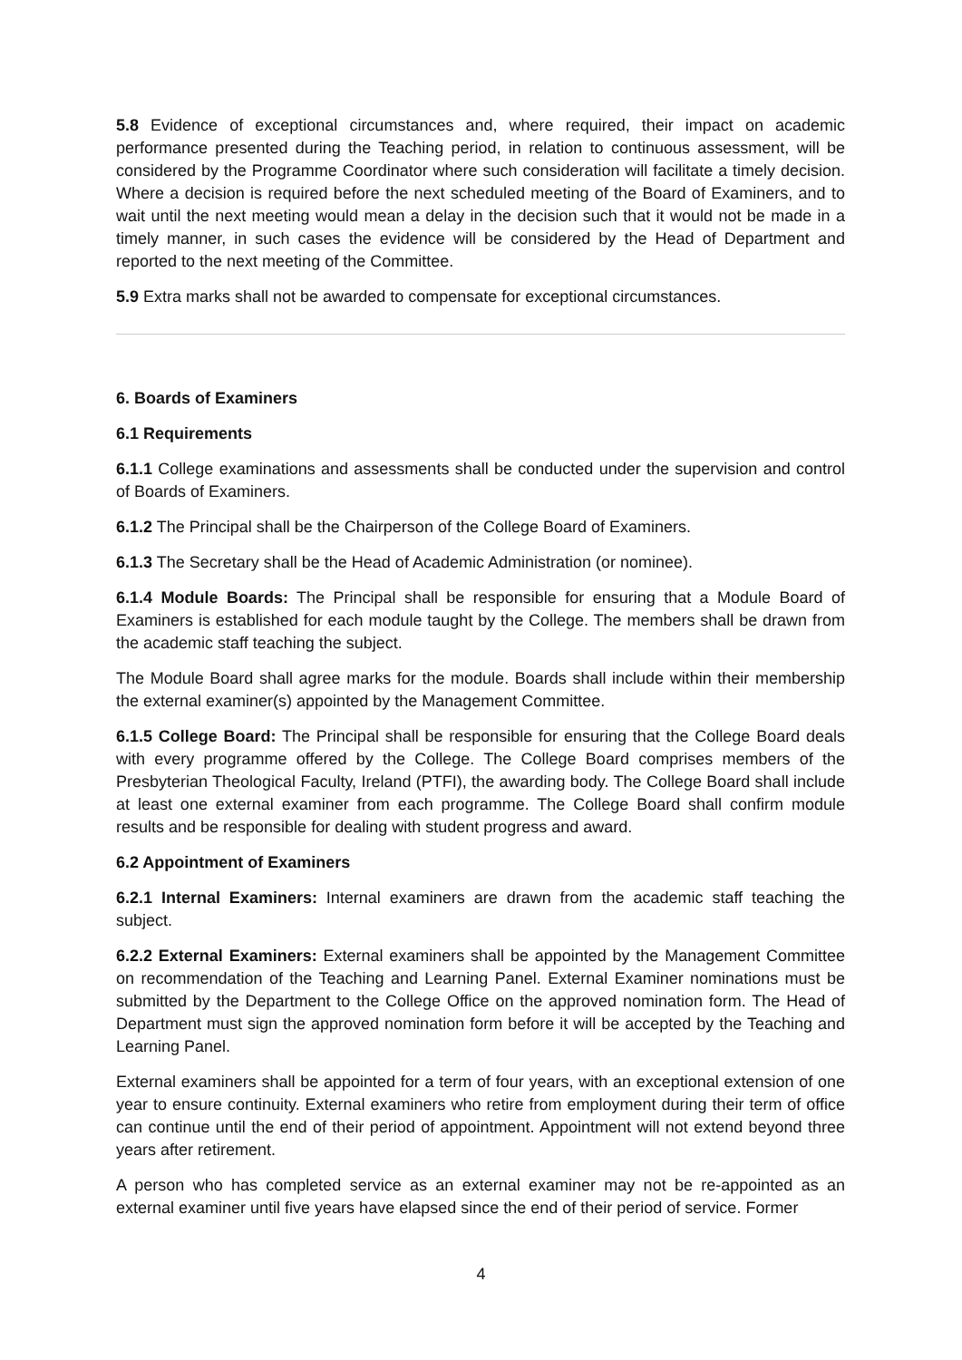5.8 Evidence of exceptional circumstances and, where required, their impact on academic performance presented during the Teaching period, in relation to continuous assessment, will be considered by the Programme Coordinator where such consideration will facilitate a timely decision. Where a decision is required before the next scheduled meeting of the Board of Examiners, and to wait until the next meeting would mean a delay in the decision such that it would not be made in a timely manner, in such cases the evidence will be considered by the Head of Department and reported to the next meeting of the Committee.
5.9 Extra marks shall not be awarded to compensate for exceptional circumstances.
6. Boards of Examiners
6.1 Requirements
6.1.1 College examinations and assessments shall be conducted under the supervision and control of Boards of Examiners.
6.1.2 The Principal shall be the Chairperson of the College Board of Examiners.
6.1.3 The Secretary shall be the Head of Academic Administration (or nominee).
6.1.4 Module Boards: The Principal shall be responsible for ensuring that a Module Board of Examiners is established for each module taught by the College. The members shall be drawn from the academic staff teaching the subject.
The Module Board shall agree marks for the module. Boards shall include within their membership the external examiner(s) appointed by the Management Committee.
6.1.5 College Board: The Principal shall be responsible for ensuring that the College Board deals with every programme offered by the College. The College Board comprises members of the Presbyterian Theological Faculty, Ireland (PTFI), the awarding body. The College Board shall include at least one external examiner from each programme. The College Board shall confirm module results and be responsible for dealing with student progress and award.
6.2 Appointment of Examiners
6.2.1 Internal Examiners: Internal examiners are drawn from the academic staff teaching the subject.
6.2.2 External Examiners: External examiners shall be appointed by the Management Committee on recommendation of the Teaching and Learning Panel. External Examiner nominations must be submitted by the Department to the College Office on the approved nomination form. The Head of Department must sign the approved nomination form before it will be accepted by the Teaching and Learning Panel.
External examiners shall be appointed for a term of four years, with an exceptional extension of one year to ensure continuity. External examiners who retire from employment during their term of office can continue until the end of their period of appointment. Appointment will not extend beyond three years after retirement.
A person who has completed service as an external examiner may not be re-appointed as an external examiner until five years have elapsed since the end of their period of service. Former
4